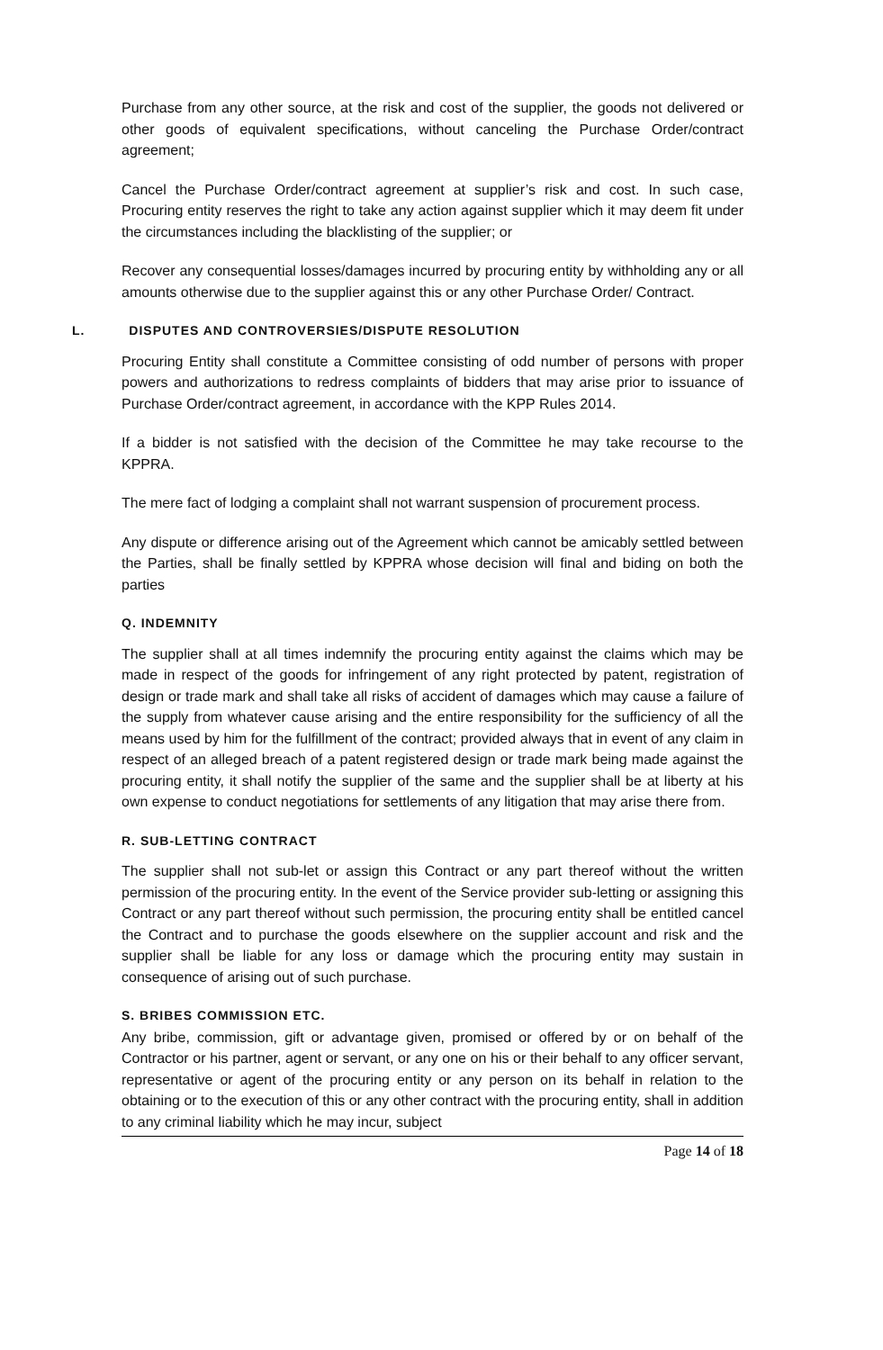Purchase from any other source, at the risk and cost of the supplier, the goods not delivered or other goods of equivalent specifications, without canceling the Purchase Order/contract agreement;
Cancel the Purchase Order/contract agreement at supplier’s risk and cost. In such case, Procuring entity reserves the right to take any action against supplier which it may deem fit under the circumstances including the blacklisting of the supplier; or
Recover any consequential losses/damages incurred by procuring entity by withholding any or all amounts otherwise due to the supplier against this or any other Purchase Order/ Contract.
L. DISPUTES AND CONTROVERSIES/DISPUTE RESOLUTION
Procuring Entity shall constitute a Committee consisting of odd number of persons with proper powers and authorizations to redress complaints of bidders that may arise prior to issuance of Purchase Order/contract agreement, in accordance with the KPP Rules 2014.
If a bidder is not satisfied with the decision of the Committee he may take recourse to the KPPRA.
The mere fact of lodging a complaint shall not warrant suspension of procurement process.
Any dispute or difference arising out of the Agreement which cannot be amicably settled between the Parties, shall be finally settled by KPPRA whose decision will final and biding on both the parties
Q. INDEMNITY
The supplier shall at all times indemnify the procuring entity against the claims which may be made in respect of the goods for infringement of any right protected by patent, registration of design or trade mark and shall take all risks of accident of damages which may cause a failure of the supply from whatever cause arising and the entire responsibility for the sufficiency of all the means used by him for the fulfillment of the contract; provided always that in event of any claim in respect of an alleged breach of a patent registered design or trade mark being made against the procuring entity, it shall notify the supplier of the same and the supplier shall be at liberty at his own expense to conduct negotiations for settlements of any litigation that may arise there from.
R. SUB-LETTING CONTRACT
The supplier shall not sub-let or assign this Contract or any part thereof without the written permission of the procuring entity. In the event of the Service provider sub-letting or assigning this Contract or any part thereof without such permission, the procuring entity shall be entitled cancel the Contract and to purchase the goods elsewhere on the supplier account and risk and the supplier shall be liable for any loss or damage which the procuring entity may sustain in consequence of arising out of such purchase.
S. BRIBES COMMISSION ETC.
Any bribe, commission, gift or advantage given, promised or offered by or on behalf of the Contractor or his partner, agent or servant, or any one on his or their behalf to any officer servant, representative or agent of the procuring entity or any person on its behalf in relation to the obtaining or to the execution of this or any other contract with the procuring entity, shall in addition to any criminal liability which he may incur, subject
Page 14 of 18